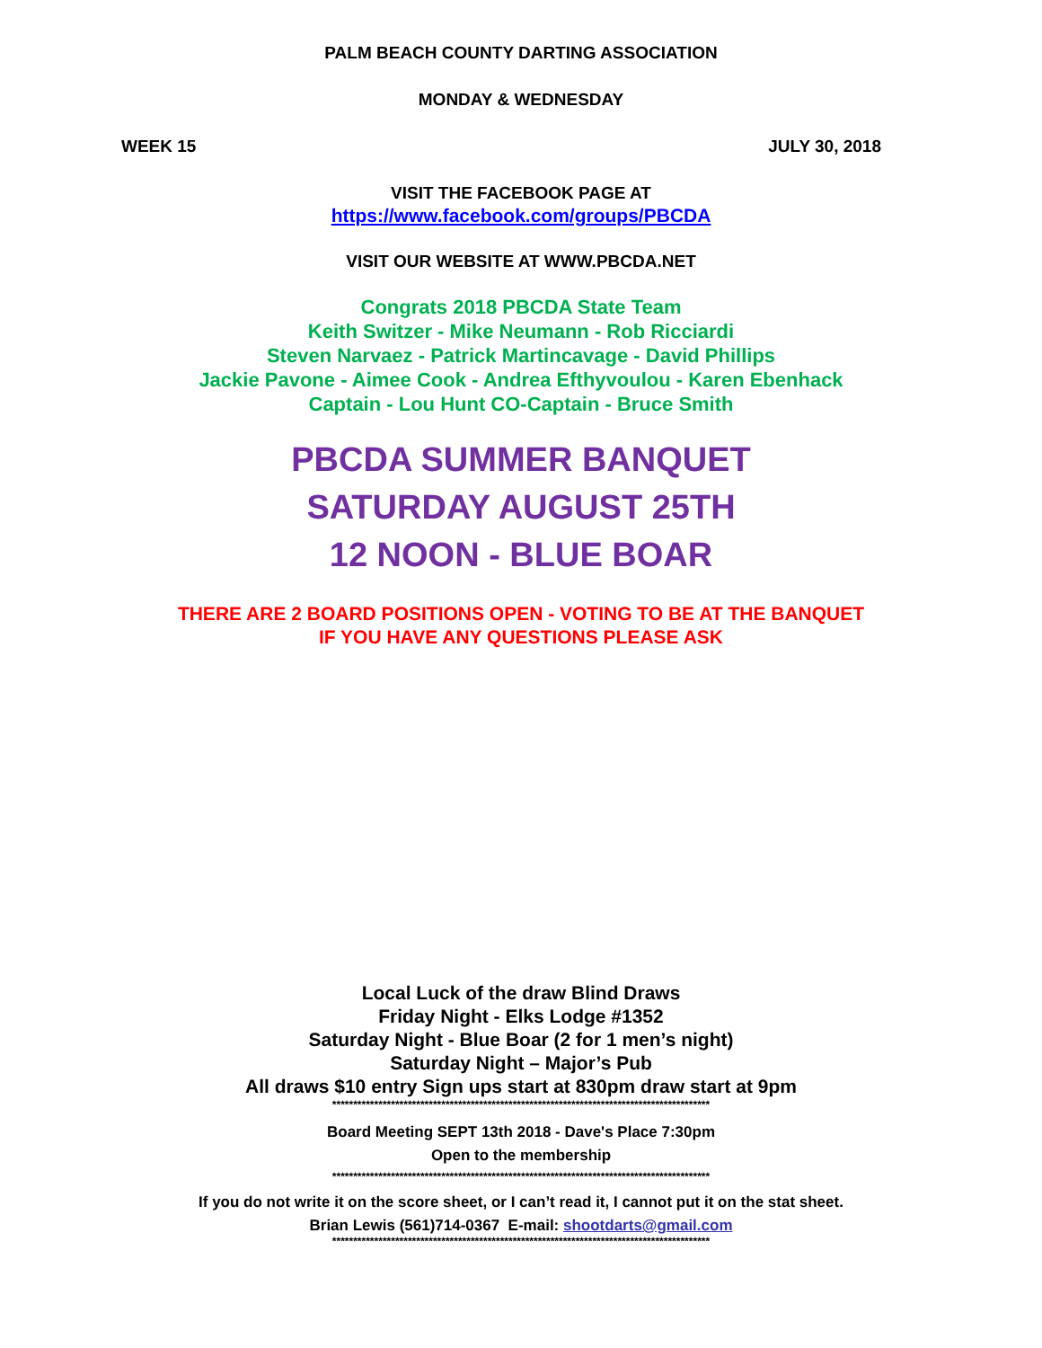PALM BEACH COUNTY DARTING ASSOCIATION
MONDAY & WEDNESDAY
WEEK 15 JULY 30, 2018
VISIT THE FACEBOOK PAGE AT
https://www.facebook.com/groups/PBCDA
VISIT OUR WEBSITE AT WWW.PBCDA.NET
Congrats 2018 PBCDA State Team
Keith Switzer - Mike Neumann - Rob Ricciardi
Steven Narvaez - Patrick Martincavage - David Phillips
Jackie Pavone - Aimee Cook - Andrea Efthyvoulou - Karen Ebenhack
Captain - Lou Hunt CO-Captain - Bruce Smith
PBCDA SUMMER BANQUET
SATURDAY AUGUST 25TH
12 NOON - BLUE BOAR
THERE ARE 2 BOARD POSITIONS OPEN - VOTING TO BE AT THE BANQUET
IF YOU HAVE ANY QUESTIONS PLEASE ASK
Local Luck of the draw Blind Draws
Friday Night - Elks Lodge #1352
Saturday Night - Blue Boar (2 for 1 men’s night)
Saturday Night – Major’s Pub
All draws $10 entry Sign ups start at 830pm draw start at 9pm
******************************************************************************************
Board Meeting SEPT 13th 2018 - Dave's Place 7:30pm
Open to the membership
******************************************************************************************
If you do not write it on the score sheet, or I can’t read it, I cannot put it on the stat sheet.
Brian Lewis (561)714-0367 E-mail: shootdarts@gmail.com
******************************************************************************************